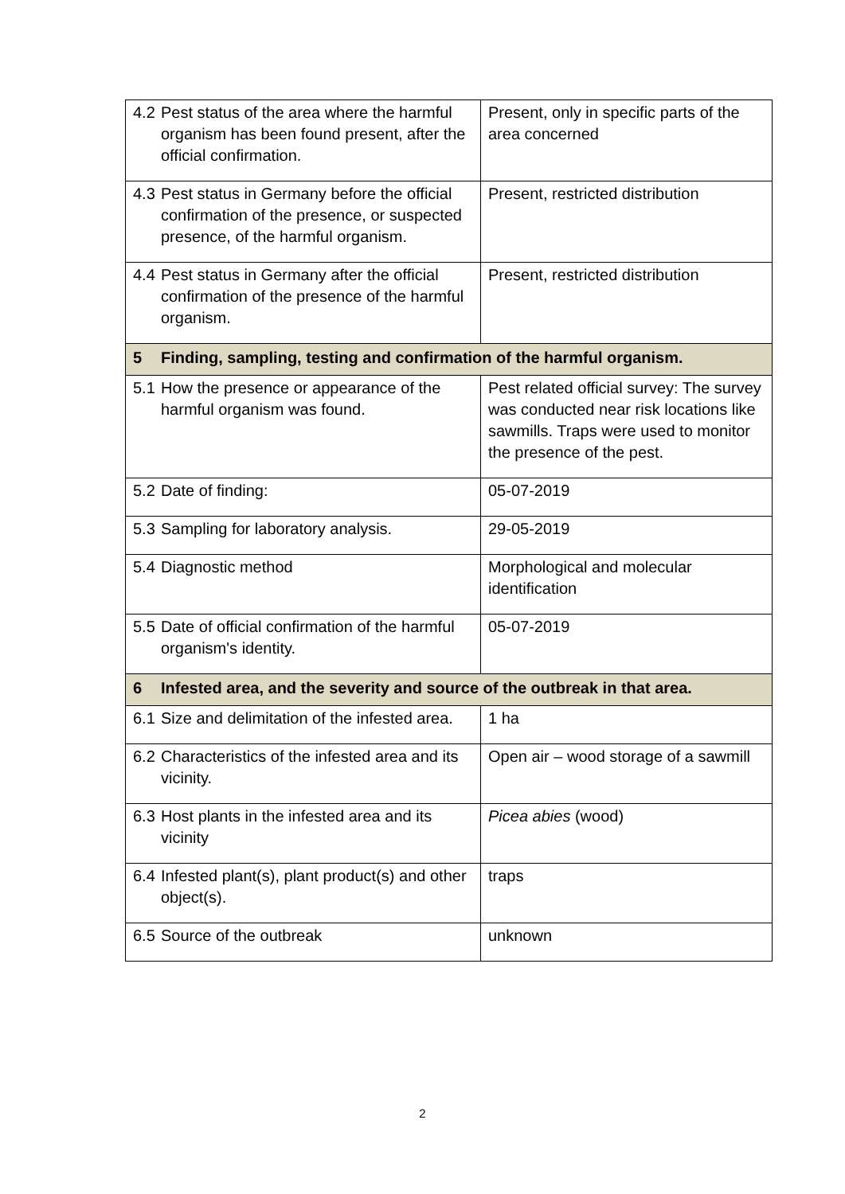| 4.2 Pest status of the area where the harmful organism has been found present, after the official confirmation. | Present, only in specific parts of the area concerned |
| 4.3 Pest status in Germany before the official confirmation of the presence, or suspected presence, of the harmful organism. | Present, restricted distribution |
| 4.4 Pest status in Germany after the official confirmation of the presence of the harmful organism. | Present, restricted distribution |
| 5 Finding, sampling, testing and confirmation of the harmful organism. | |
| 5.1 How the presence or appearance of the harmful organism was found. | Pest related official survey: The survey was conducted near risk locations like sawmills. Traps were used to monitor the presence of the pest. |
| 5.2 Date of finding: | 05-07-2019 |
| 5.3 Sampling for laboratory analysis. | 29-05-2019 |
| 5.4 Diagnostic method | Morphological and molecular identification |
| 5.5 Date of official confirmation of the harmful organism's identity. | 05-07-2019 |
| 6 Infested area, and the severity and source of the outbreak in that area. | |
| 6.1 Size and delimitation of the infested area. | 1 ha |
| 6.2 Characteristics of the infested area and its vicinity. | Open air – wood storage of a sawmill |
| 6.3 Host plants in the infested area and its vicinity | Picea abies (wood) |
| 6.4 Infested plant(s), plant product(s) and other object(s). | traps |
| 6.5 Source of the outbreak | unknown |
2